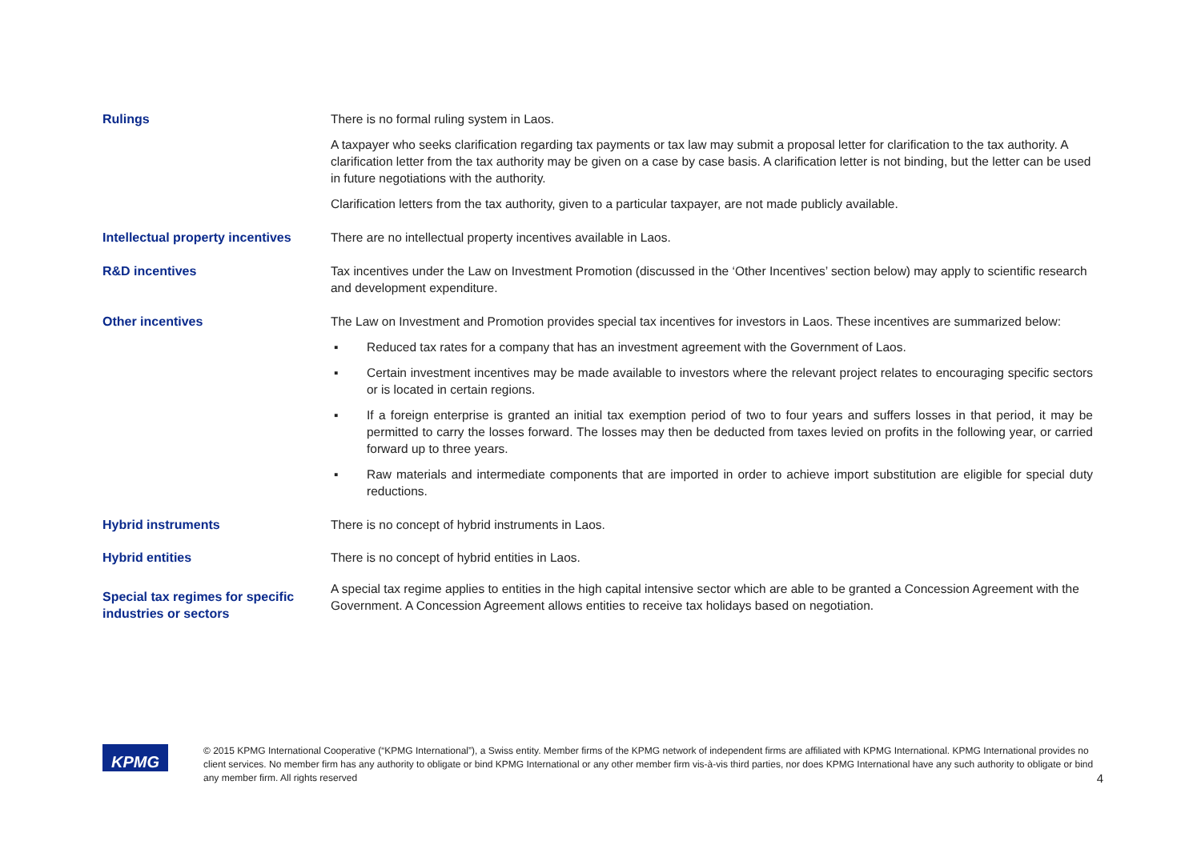Rulings There is no formal ruling system in Laos.
A taxpayer who seeks clarification regarding tax payments or tax law may submit a proposal letter for clarification to the tax authority. A clarification letter from the tax authority may be given on a case by case basis. A clarification letter is not binding, but the letter can be used in future negotiations with the authority.
Clarification letters from the tax authority, given to a particular taxpayer, are not made publicly available.
Intellectual property incentives
There are no intellectual property incentives available in Laos.
R&D incentives Tax incentives under the Law on Investment Promotion (discussed in the ‘Other Incentives’ section below) may apply to scientific research and development expenditure.
Other incentives The Law on Investment and Promotion provides special tax incentives for investors in Laos. These incentives are summarized below:
▪ Reduced tax rates for a company that has an investment agreement with the Government of Laos.
▪ Certain investment incentives may be made available to investors where the relevant project relates to encouraging specific sectors or is located in certain regions.
▪ If a foreign enterprise is granted an initial tax exemption period of two to four years and suffers losses in that period, it may be permitted to carry the losses forward. The losses may then be deducted from taxes levied on profits in the following year, or carried forward up to three years.
▪ Raw materials and intermediate components that are imported in order to achieve import substitution are eligible for special duty reductions.
Hybrid instruments There is no concept of hybrid instruments in Laos.
Hybrid entities There is no concept of hybrid entities in Laos.
Special tax regimes for specific industries or sectors
A special tax regime applies to entities in the high capital intensive sector which are able to be granted a Concession Agreement with the Government. A Concession Agreement allows entities to receive tax holidays based on negotiation.
KPMG
© 2015 KPMG International Cooperative (“KPMG International”), a Swiss entity. Member firms of the KPMG network of independent firms are affiliated with KPMG International. KPMG International provides no client services. No member firm has any authority to obligate or bind KPMG International or any other member firm vis-à-vis third parties, nor does KPMG International have any such authority to obligate or bind any member firm. All rights reserved
4